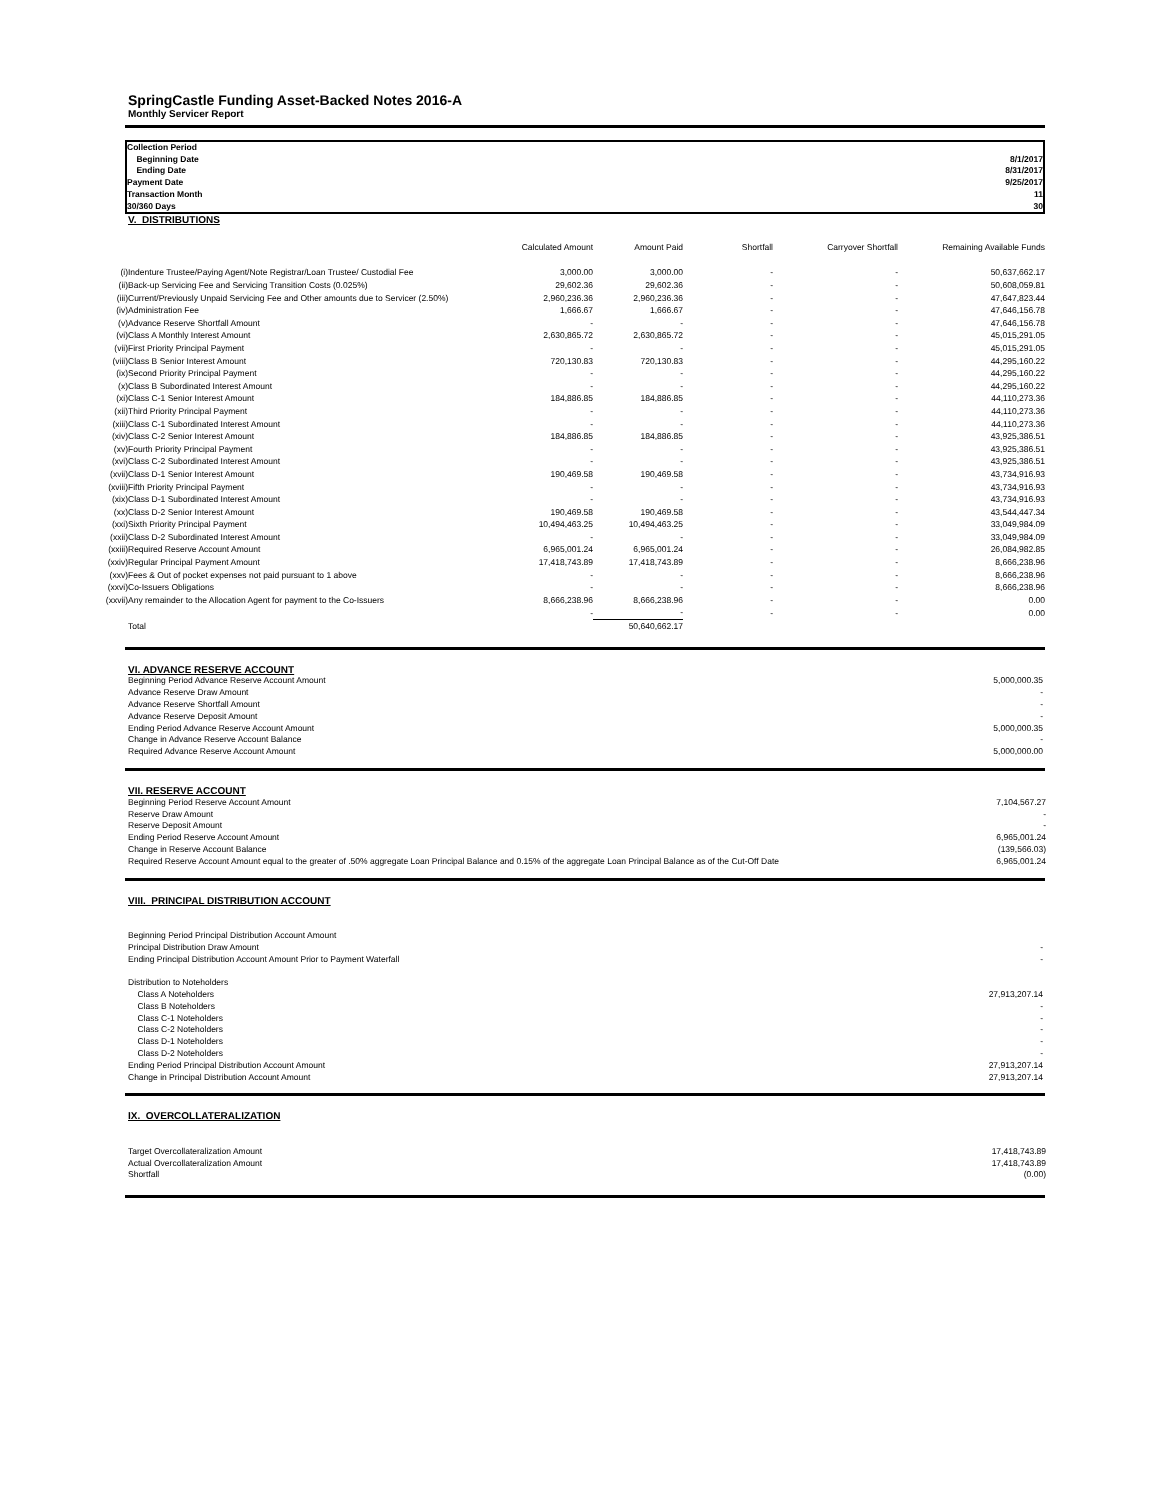SpringCastle Funding Asset-Backed Notes 2016-A
Monthly Servicer Report
| Collection Period | |
| Beginning Date | 8/1/2017 |
| Ending Date | 8/31/2017 |
| Payment Date | 9/25/2017 |
| Transaction Month | 11 |
| 30/360 Days | 30 |
V. DISTRIBUTIONS
| | | Calculated Amount | Amount Paid | Shortfall | Carryover Shortfall | Remaining Available Funds |
| --- | --- | --- | --- | --- | --- | --- |
| (i) | Indenture Trustee/Paying Agent/Note Registrar/Loan Trustee/ Custodial Fee | 3,000.00 | 3,000.00 | - | - | 50,637,662.17 |
| (ii) | Back-up Servicing Fee and Servicing Transition Costs (0.025%) | 29,602.36 | 29,602.36 | - | - | 50,608,059.81 |
| (iii) | Current/Previously Unpaid Servicing Fee and Other amounts due to Servicer (2.50%) | 2,960,236.36 | 2,960,236.36 | - | - | 47,647,823.44 |
| (iv) | Administration Fee | 1,666.67 | 1,666.67 | - | - | 47,646,156.78 |
| (v) | Advance Reserve Shortfall Amount | - | - | - | - | 47,646,156.78 |
| (vi) | Class A Monthly Interest Amount | 2,630,865.72 | 2,630,865.72 | - | - | 45,015,291.05 |
| (vii) | First Priority Principal Payment | - | - | - | - | 45,015,291.05 |
| (viii) | Class B Senior Interest Amount | 720,130.83 | 720,130.83 | - | - | 44,295,160.22 |
| (ix) | Second Priority Principal Payment | - | - | - | - | 44,295,160.22 |
| (x) | Class B Subordinated Interest Amount | - | - | - | - | 44,295,160.22 |
| (xi) | Class C-1 Senior Interest Amount | 184,886.85 | 184,886.85 | - | - | 44,110,273.36 |
| (xii) | Third Priority Principal Payment | - | - | - | - | 44,110,273.36 |
| (xiii) | Class C-1 Subordinated Interest Amount | - | - | - | - | 44,110,273.36 |
| (xiv) | Class C-2 Senior Interest Amount | 184,886.85 | 184,886.85 | - | - | 43,925,386.51 |
| (xv) | Fourth Priority Principal Payment | - | - | - | - | 43,925,386.51 |
| (xvi) | Class C-2 Subordinated Interest Amount | - | - | - | - | 43,925,386.51 |
| (xvii) | Class D-1 Senior Interest Amount | 190,469.58 | 190,469.58 | - | - | 43,734,916.93 |
| (xviii) | Fifth Priority Principal Payment | - | - | - | - | 43,734,916.93 |
| (xix) | Class D-1 Subordinated Interest Amount | - | - | - | - | 43,734,916.93 |
| (xx) | Class D-2 Senior Interest Amount | 190,469.58 | 190,469.58 | - | - | 43,544,447.34 |
| (xxi) | Sixth Priority Principal Payment | 10,494,463.25 | 10,494,463.25 | - | - | 33,049,984.09 |
| (xxii) | Class D-2 Subordinated Interest Amount | - | - | - | - | 33,049,984.09 |
| (xxiii) | Required Reserve Account Amount | 6,965,001.24 | 6,965,001.24 | - | - | 26,084,982.85 |
| (xxiv) | Regular Principal Payment Amount | 17,418,743.89 | 17,418,743.89 | - | - | 8,666,238.96 |
| (xxv) | Fees & Out of pocket expenses not paid pursuant to 1 above | - | - | - | - | 8,666,238.96 |
| (xxvi) | Co-Issuers Obligations | - | - | - | - | 8,666,238.96 |
| (xxvii) | Any remainder to the Allocation Agent for payment to the Co-Issuers | 8,666,238.96 | 8,666,238.96 | - | - | 0.00 |
| | | - | - | - | - | 0.00 |
| | Total | | 50,640,662.17 | | | |
| VI. ADVANCE RESERVE ACCOUNT | |
| Beginning Period Advance Reserve Account Amount | 5,000,000.35 |
| Advance Reserve Draw Amount | - |
| Advance Reserve Shortfall Amount | - |
| Advance Reserve Deposit Amount | - |
| Ending Period Advance Reserve Account Amount | 5,000,000.35 |
| Change in Advance Reserve Account Balance | - |
| Required Advance Reserve Account Amount | 5,000,000.00 |
| VII. RESERVE ACCOUNT | |
| Beginning Period Reserve Account Amount | 7,104,567.27 |
| Reserve Draw Amount | - |
| Reserve Deposit Amount | - |
| Ending Period Reserve Account Amount | 6,965,001.24 |
| Change in Reserve Account Balance | (139,566.03) |
| Required Reserve Account Amount equal to the greater of .50% aggregate Loan Principal Balance and 0.15% of the aggregate Loan Principal Balance as of the Cut-Off Date | 6,965,001.24 |
| VIII. PRINCIPAL DISTRIBUTION ACCOUNT | |
| Beginning Period Principal Distribution Account Amount | |
| Principal Distribution Draw Amount | - |
| Ending Principal Distribution Account Amount Prior to Payment Waterfall | - |
| Distribution to Noteholders | |
| Class A Noteholders | 27,913,207.14 |
| Class B Noteholders | - |
| Class C-1 Noteholders | - |
| Class C-2 Noteholders | - |
| Class D-1 Noteholders | - |
| Class D-2 Noteholders | - |
| Ending Period Principal Distribution Account Amount | 27,913,207.14 |
| Change in Principal Distribution Account Amount | 27,913,207.14 |
| IX. OVERCOLLATERALIZATION | |
| Target Overcollateralization Amount | 17,418,743.89 |
| Actual Overcollateralization Amount | 17,418,743.89 |
| Shortfall | (0.00) |